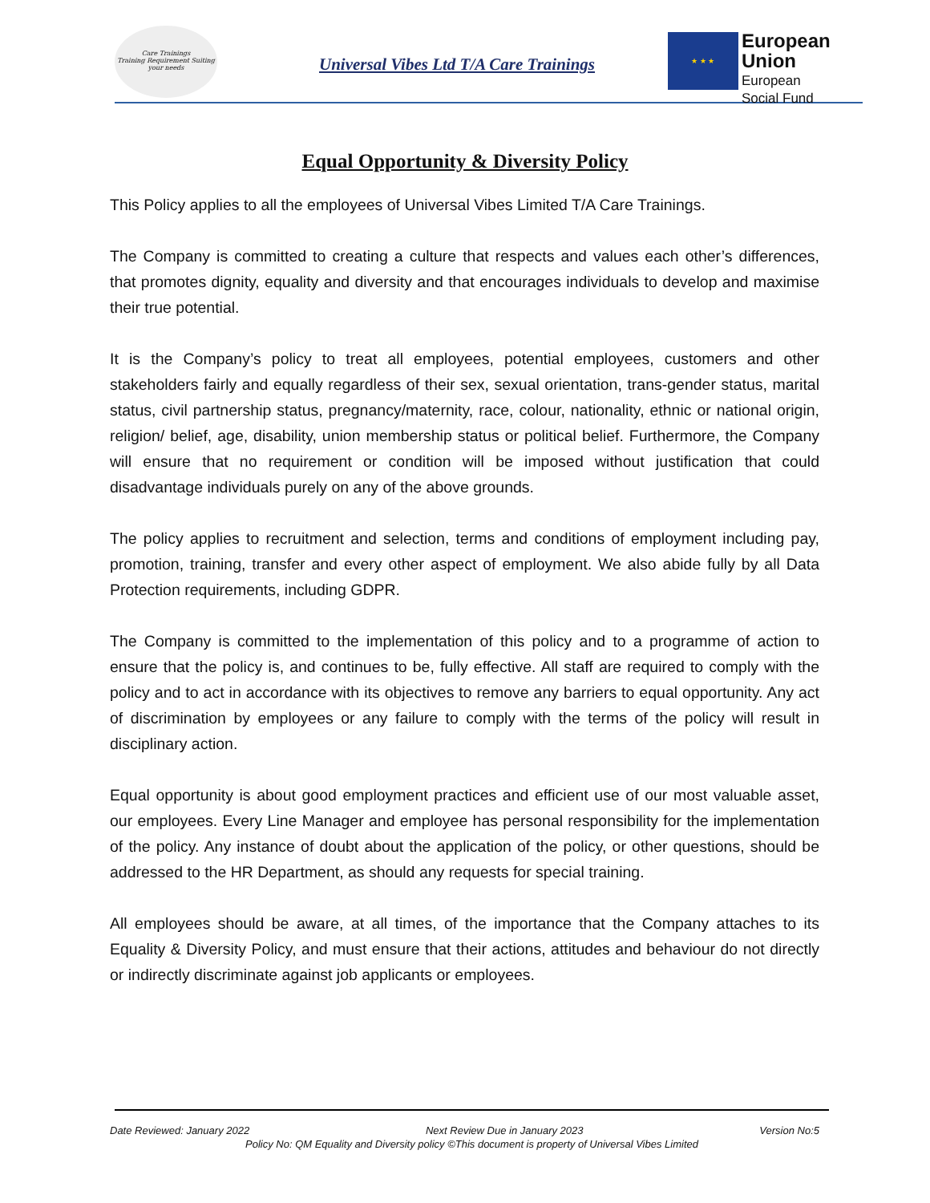Care Trainings
Training Requirement Suiting your needs
Universal Vibes Ltd T/A Care Trainings
★ ★ ★
European Union
European
Social Fund
Equal Opportunity & Diversity Policy
This Policy applies to all the employees of Universal Vibes Limited T/A Care Trainings.
The Company is committed to creating a culture that respects and values each other’s differences, that promotes dignity, equality and diversity and that encourages individuals to develop and maximise their true potential.
It is the Company’s policy to treat all employees, potential employees, customers and other stakeholders fairly and equally regardless of their sex, sexual orientation, trans-gender status, marital status, civil partnership status, pregnancy/maternity, race, colour, nationality, ethnic or national origin, religion/ belief, age, disability, union membership status or political belief. Furthermore, the Company will ensure that no requirement or condition will be imposed without justification that could disadvantage individuals purely on any of the above grounds.
The policy applies to recruitment and selection, terms and conditions of employment including pay, promotion, training, transfer and every other aspect of employment. We also abide fully by all Data Protection requirements, including GDPR.
The Company is committed to the implementation of this policy and to a programme of action to ensure that the policy is, and continues to be, fully effective. All staff are required to comply with the policy and to act in accordance with its objectives to remove any barriers to equal opportunity. Any act of discrimination by employees or any failure to comply with the terms of the policy will result in disciplinary action.
Equal opportunity is about good employment practices and efficient use of our most valuable asset, our employees. Every Line Manager and employee has personal responsibility for the implementation of the policy. Any instance of doubt about the application of the policy, or other questions, should be addressed to the HR Department, as should any requests for special training.
All employees should be aware, at all times, of the importance that the Company attaches to its Equality & Diversity Policy, and must ensure that their actions, attitudes and behaviour do not directly or indirectly discriminate against job applicants or employees.
Date Reviewed: January 2022 Next Review Due in January 2023 Version No:5
Policy No: QM Equality and Diversity policy ©This document is property of Universal Vibes Limited